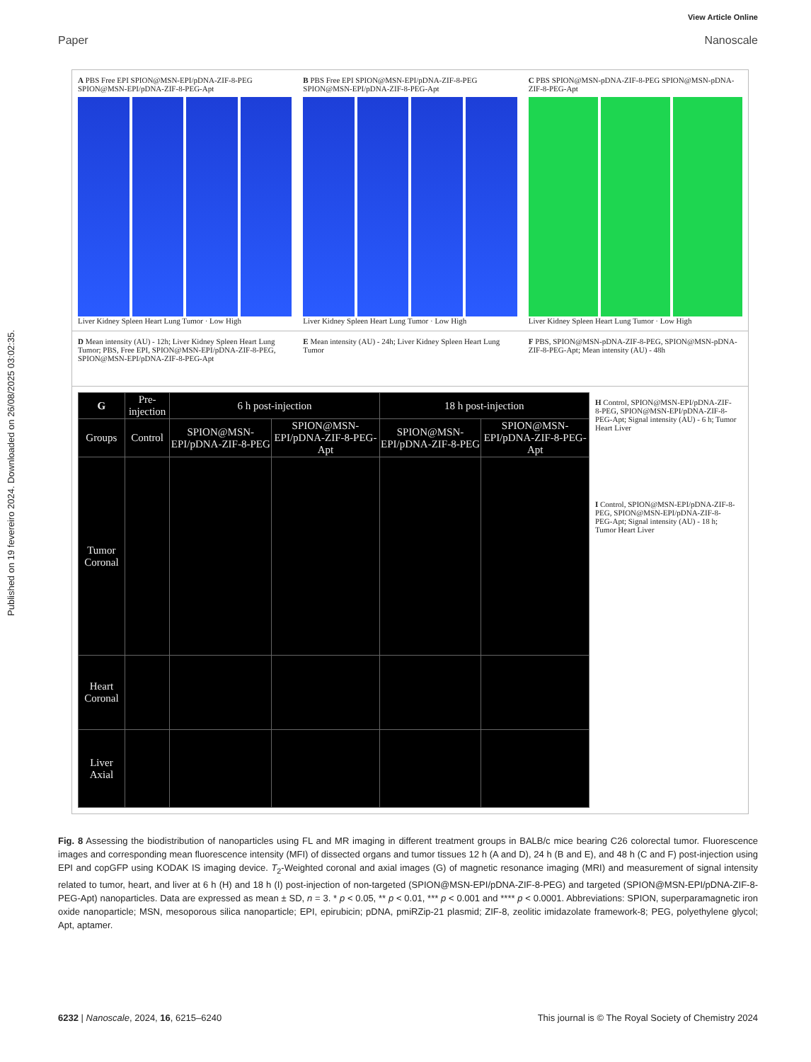Published on 19 fevereiro 2024. Downloaded on 26/08/2025 03:02:35.
View Article Online
Paper
Nanoscale
A PBS Free EPI SPION@MSN-EPI/pDNA-ZIF-8-PEG SPION@MSN-EPI/pDNA-ZIF-8-PEG-Apt
Liver Kidney Spleen Heart Lung Tumor · Low High
B PBS Free EPI SPION@MSN-EPI/pDNA-ZIF-8-PEG SPION@MSN-EPI/pDNA-ZIF-8-PEG-Apt
Liver Kidney Spleen Heart Lung Tumor · Low High
C PBS SPION@MSN-pDNA-ZIF-8-PEG SPION@MSN-pDNA-ZIF-8-PEG-Apt
Liver Kidney Spleen Heart Lung Tumor · Low High
D Mean intensity (AU) - 12h; Liver Kidney Spleen Heart Lung Tumor; PBS, Free EPI, SPION@MSN-EPI/pDNA-ZIF-8-PEG, SPION@MSN-EPI/pDNA-ZIF-8-PEG-Apt
E Mean intensity (AU) - 24h; Liver Kidney Spleen Heart Lung Tumor
F PBS, SPION@MSN-pDNA-ZIF-8-PEG, SPION@MSN-pDNA-ZIF-8-PEG-Apt; Mean intensity (AU) - 48h
| G | Pre-injection | 6 h post-injection | | 18 h post-injection | |
| Groups | Control | SPION@MSN-EPI/pDNA-ZIF-8-PEG | SPION@MSN-EPI/pDNA-ZIF-8-PEG-Apt | SPION@MSN-EPI/pDNA-ZIF-8-PEG | SPION@MSN-EPI/pDNA-ZIF-8-PEG-Apt |
| Tumor Coronal | | | | | |
| Heart Coronal | | | | | |
| Liver Axial | | | | | |
H Control, SPION@MSN-EPI/pDNA-ZIF-8-PEG, SPION@MSN-EPI/pDNA-ZIF-8-PEG-Apt; Signal intensity (AU) - 6 h; Tumor Heart Liver
I Control, SPION@MSN-EPI/pDNA-ZIF-8-PEG, SPION@MSN-EPI/pDNA-ZIF-8-PEG-Apt; Signal intensity (AU) - 18 h; Tumor Heart Liver
Fig. 8 Assessing the biodistribution of nanoparticles using FL and MR imaging in different treatment groups in BALB/c mice bearing C26 colorectal tumor. Fluorescence images and corresponding mean fluorescence intensity (MFI) of dissected organs and tumor tissues 12 h (A and D), 24 h (B and E), and 48 h (C and F) post-injection using EPI and copGFP using KODAK IS imaging device. T<sub>2</sub>-Weighted coronal and axial images (G) of magnetic resonance imaging (MRI) and measurement of signal intensity related to tumor, heart, and liver at 6 h (H) and 18 h (I) post-injection of non-targeted (SPION@MSN-EPI/pDNA-ZIF-8-PEG) and targeted (SPION@MSN-EPI/pDNA-ZIF-8-PEG-Apt) nanoparticles. Data are expressed as mean ± SD, n = 3. * p < 0.05, ** p < 0.01, *** p < 0.001 and **** p < 0.0001. Abbreviations: SPION, superparamagnetic iron oxide nanoparticle; MSN, mesoporous silica nanoparticle; EPI, epirubicin; pDNA, pmiRZip-21 plasmid; ZIF-8, zeolitic imidazolate framework-8; PEG, polyethylene glycol; Apt, aptamer.
6232 | Nanoscale, 2024, 16, 6215–6240
This journal is © The Royal Society of Chemistry 2024